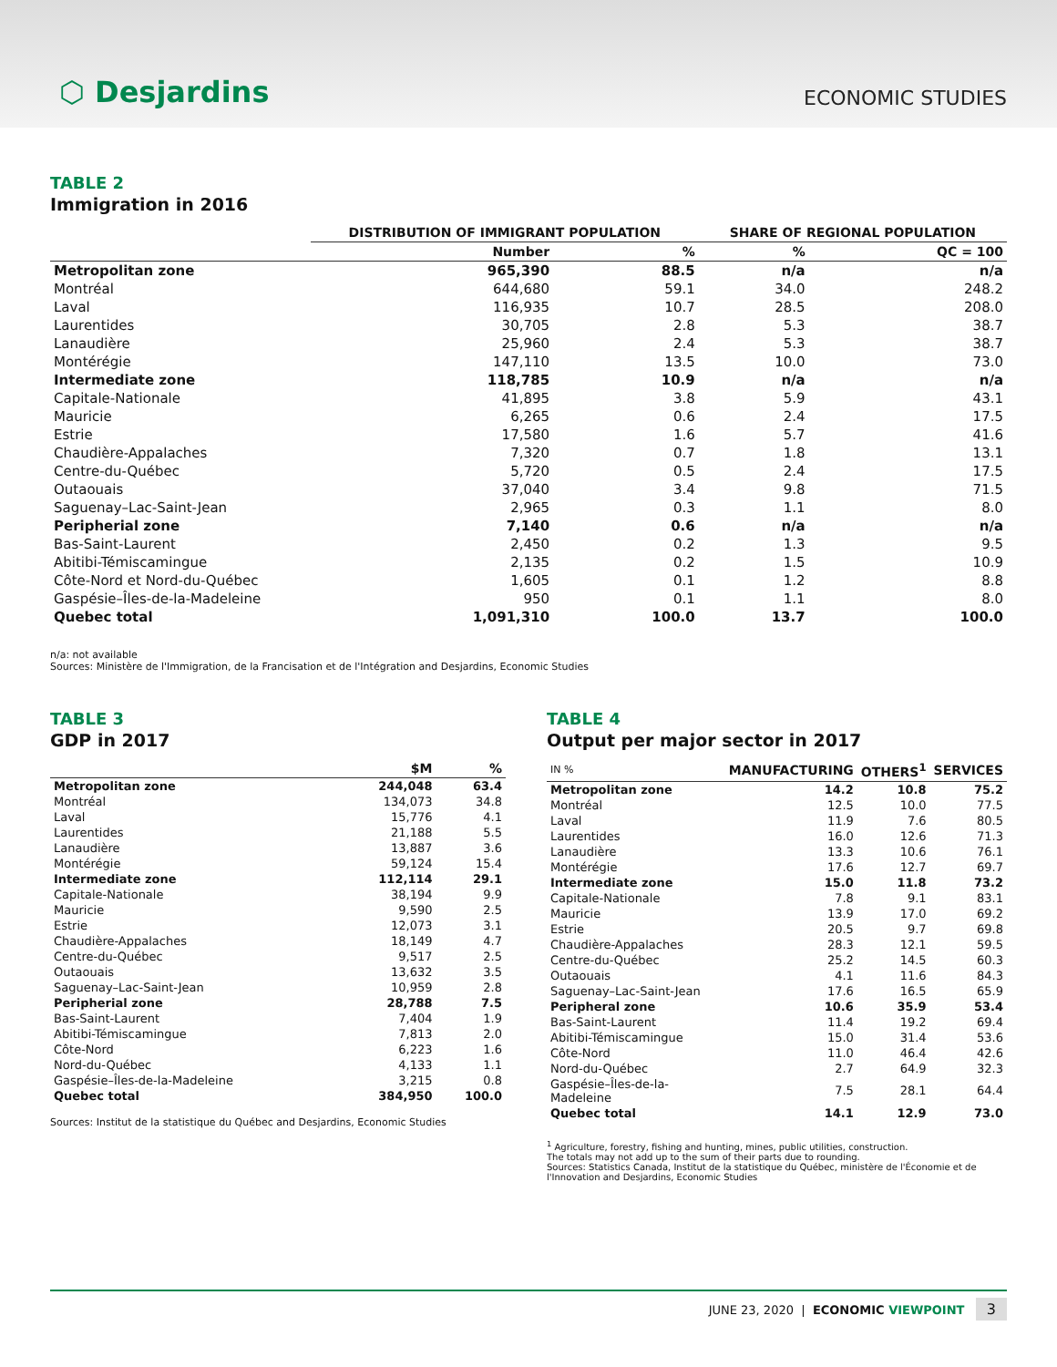⬡ Desjardins
ECONOMIC STUDIES
TABLE 2
Immigration in 2016
| | DISTRIBUTION OF IMMIGRANT POPULATION | | SHARE OF REGIONAL POPULATION | |
| --- | --- | --- | --- | --- |
| | Number | % | % | QC = 100 |
| Metropolitan zone | 965,390 | 88.5 | n/a | n/a |
| Montréal | 644,680 | 59.1 | 34.0 | 248.2 |
| Laval | 116,935 | 10.7 | 28.5 | 208.0 |
| Laurentides | 30,705 | 2.8 | 5.3 | 38.7 |
| Lanaudière | 25,960 | 2.4 | 5.3 | 38.7 |
| Montérégie | 147,110 | 13.5 | 10.0 | 73.0 |
| Intermediate zone | 118,785 | 10.9 | n/a | n/a |
| Capitale-Nationale | 41,895 | 3.8 | 5.9 | 43.1 |
| Mauricie | 6,265 | 0.6 | 2.4 | 17.5 |
| Estrie | 17,580 | 1.6 | 5.7 | 41.6 |
| Chaudière-Appalaches | 7,320 | 0.7 | 1.8 | 13.1 |
| Centre-du-Québec | 5,720 | 0.5 | 2.4 | 17.5 |
| Outaouais | 37,040 | 3.4 | 9.8 | 71.5 |
| Saguenay–Lac-Saint-Jean | 2,965 | 0.3 | 1.1 | 8.0 |
| Peripherial zone | 7,140 | 0.6 | n/a | n/a |
| Bas-Saint-Laurent | 2,450 | 0.2 | 1.3 | 9.5 |
| Abitibi-Témiscamingue | 2,135 | 0.2 | 1.5 | 10.9 |
| Côte-Nord et Nord-du-Québec | 1,605 | 0.1 | 1.2 | 8.8 |
| Gaspésie–Îles-de-la-Madeleine | 950 | 0.1 | 1.1 | 8.0 |
| Quebec total | 1,091,310 | 100.0 | 13.7 | 100.0 |
n/a: not available
Sources: Ministère de l'Immigration, de la Francisation et de l'Intégration and Desjardins, Economic Studies
TABLE 3
GDP in 2017
| | $M | % |
| --- | --- | --- |
| Metropolitan zone | 244,048 | 63.4 |
| Montréal | 134,073 | 34.8 |
| Laval | 15,776 | 4.1 |
| Laurentides | 21,188 | 5.5 |
| Lanaudière | 13,887 | 3.6 |
| Montérégie | 59,124 | 15.4 |
| Intermediate zone | 112,114 | 29.1 |
| Capitale-Nationale | 38,194 | 9.9 |
| Mauricie | 9,590 | 2.5 |
| Estrie | 12,073 | 3.1 |
| Chaudière-Appalaches | 18,149 | 4.7 |
| Centre-du-Québec | 9,517 | 2.5 |
| Outaouais | 13,632 | 3.5 |
| Saguenay–Lac-Saint-Jean | 10,959 | 2.8 |
| Peripherial zone | 28,788 | 7.5 |
| Bas-Saint-Laurent | 7,404 | 1.9 |
| Abitibi-Témiscamingue | 7,813 | 2.0 |
| Côte-Nord | 6,223 | 1.6 |
| Nord-du-Québec | 4,133 | 1.1 |
| Gaspésie–Îles-de-la-Madeleine | 3,215 | 0.8 |
| Quebec total | 384,950 | 100.0 |
Sources: Institut de la statistique du Québec and Desjardins, Economic Studies
TABLE 4
Output per major sector in 2017
| IN % | MANUFACTURING | OTHERS<sup>1</sup> | SERVICES |
| --- | --- | --- | --- |
| Metropolitan zone | 14.2 | 10.8 | 75.2 |
| Montréal | 12.5 | 10.0 | 77.5 |
| Laval | 11.9 | 7.6 | 80.5 |
| Laurentides | 16.0 | 12.6 | 71.3 |
| Lanaudière | 13.3 | 10.6 | 76.1 |
| Montérégie | 17.6 | 12.7 | 69.7 |
| Intermediate zone | 15.0 | 11.8 | 73.2 |
| Capitale-Nationale | 7.8 | 9.1 | 83.1 |
| Mauricie | 13.9 | 17.0 | 69.2 |
| Estrie | 20.5 | 9.7 | 69.8 |
| Chaudière-Appalaches | 28.3 | 12.1 | 59.5 |
| Centre-du-Québec | 25.2 | 14.5 | 60.3 |
| Outaouais | 4.1 | 11.6 | 84.3 |
| Saguenay–Lac-Saint-Jean | 17.6 | 16.5 | 65.9 |
| Peripheral zone | 10.6 | 35.9 | 53.4 |
| Bas-Saint-Laurent | 11.4 | 19.2 | 69.4 |
| Abitibi-Témiscamingue | 15.0 | 31.4 | 53.6 |
| Côte-Nord | 11.0 | 46.4 | 42.6 |
| Nord-du-Québec | 2.7 | 64.9 | 32.3 |
| Gaspésie–Îles-de-la-Madeleine | 7.5 | 28.1 | 64.4 |
| Quebec total | 14.1 | 12.9 | 73.0 |
<sup>1</sup> Agriculture, forestry, fishing and hunting, mines, public utilities, construction.
The totals may not add up to the sum of their parts due to rounding.
Sources: Statistics Canada, Institut de la statistique du Québec, ministère de l'Économie et de l'Innovation and Desjardins, Economic Studies
JUNE 23, 2020 | ECONOMIC VIEWPOINT 3